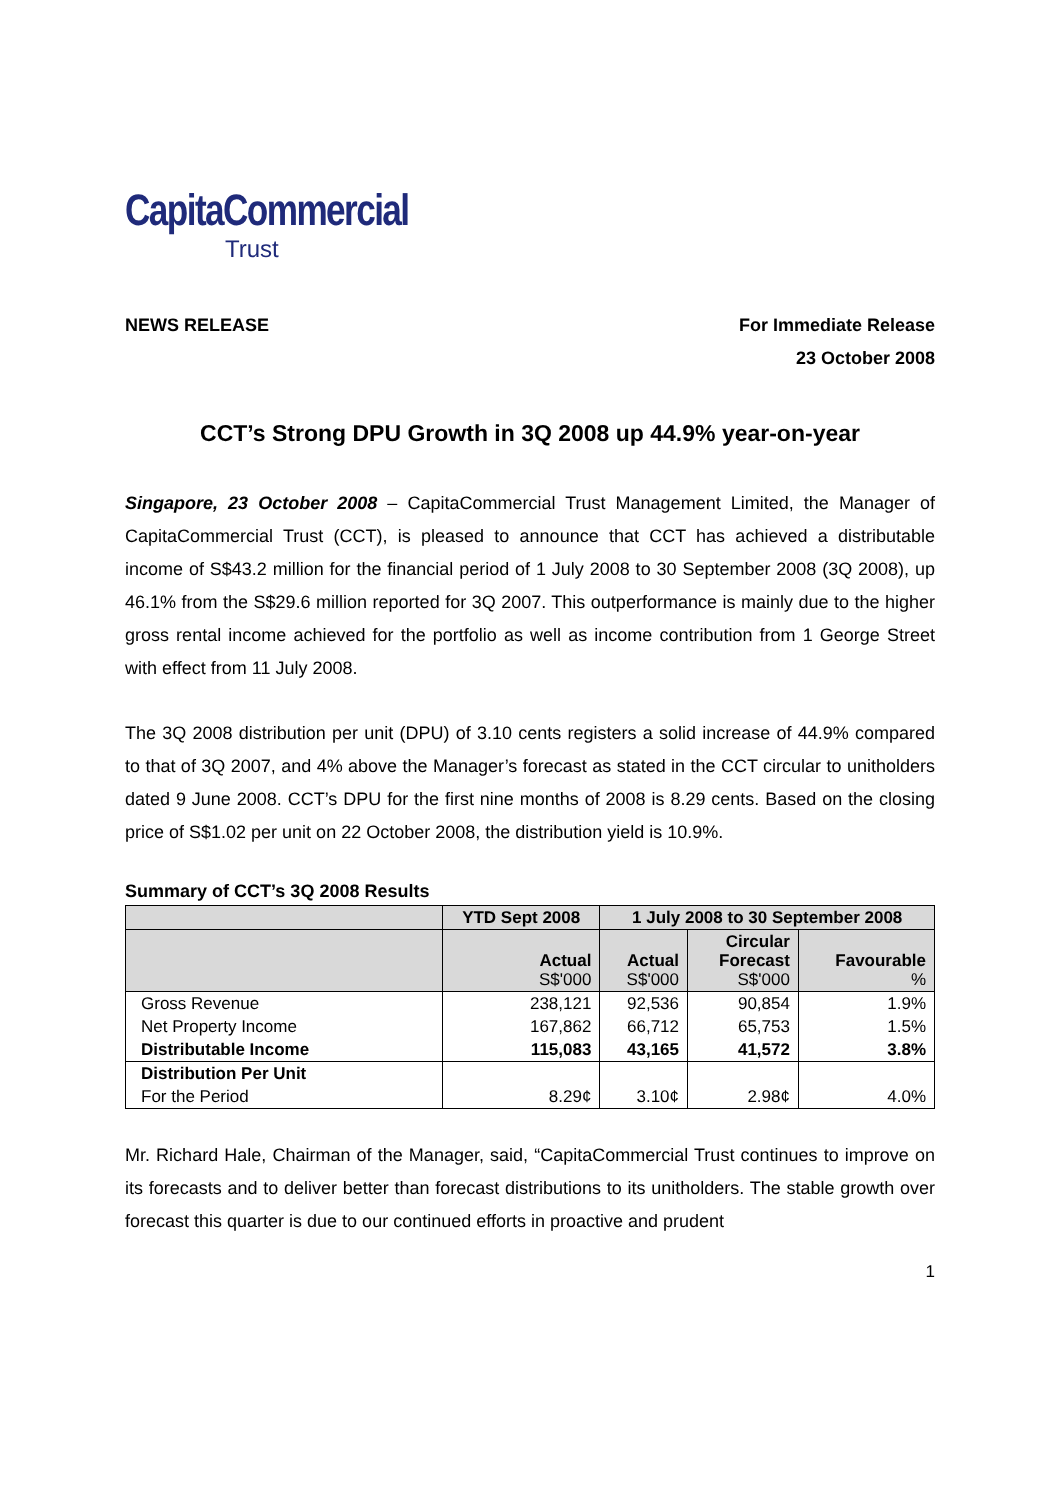CapitaCommercial
Trust
NEWS RELEASE
For Immediate Release
23 October 2008
CCT’s Strong DPU Growth in 3Q 2008 up 44.9% year-on-year
Singapore, 23 October 2008 – CapitaCommercial Trust Management Limited, the Manager of CapitaCommercial Trust (CCT), is pleased to announce that CCT has achieved a distributable income of S$43.2 million for the financial period of 1 July 2008 to 30 September 2008 (3Q 2008), up 46.1% from the S$29.6 million reported for 3Q 2007. This outperformance is mainly due to the higher gross rental income achieved for the portfolio as well as income contribution from 1 George Street with effect from 11 July 2008.
The 3Q 2008 distribution per unit (DPU) of 3.10 cents registers a solid increase of 44.9% compared to that of 3Q 2007, and 4% above the Manager’s forecast as stated in the CCT circular to unitholders dated 9 June 2008. CCT’s DPU for the first nine months of 2008 is 8.29 cents. Based on the closing price of S$1.02 per unit on 22 October 2008, the distribution yield is 10.9%.
Summary of CCT’s 3Q 2008 Results
| | YTD Sept 2008 | 1 July 2008 to 30 September 2008 | | |
| --- | --- | --- | --- | --- |
| | Actual S$'000 | Actual S$'000 | Circular Forecast S$'000 | Favourable % |
| Gross Revenue | 238,121 | 92,536 | 90,854 | 1.9% |
| Net Property Income | 167,862 | 66,712 | 65,753 | 1.5% |
| Distributable Income | 115,083 | 43,165 | 41,572 | 3.8% |
| Distribution Per Unit | | | | |
| For the Period | 8.29¢ | 3.10¢ | 2.98¢ | 4.0% |
Mr. Richard Hale, Chairman of the Manager, said, “CapitaCommercial Trust continues to improve on its forecasts and to deliver better than forecast distributions to its unitholders. The stable growth over forecast this quarter is due to our continued efforts in proactive and prudent
1